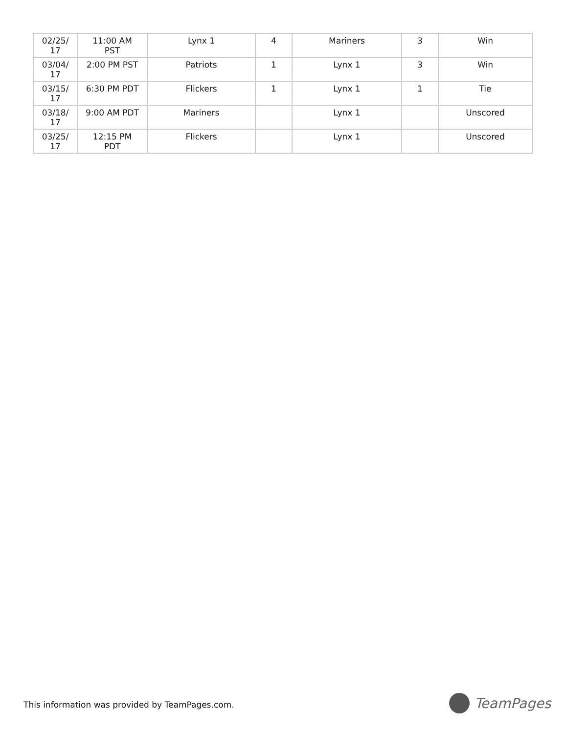| 02/25/ 17 | 11:00 AM PST | Lynx 1 | 4 | Mariners | 3 | Win |
| 03/04/ 17 | 2:00 PM PST | Patriots | 1 | Lynx 1 | 3 | Win |
| 03/15/ 17 | 6:30 PM PDT | Flickers | 1 | Lynx 1 | 1 | Tie |
| 03/18/ 17 | 9:00 AM PDT | Mariners | | Lynx 1 | | Unscored |
| 03/25/ 17 | 12:15 PM PDT | Flickers | | Lynx 1 | | Unscored |
This information was provided by TeamPages.com.
TeamPages